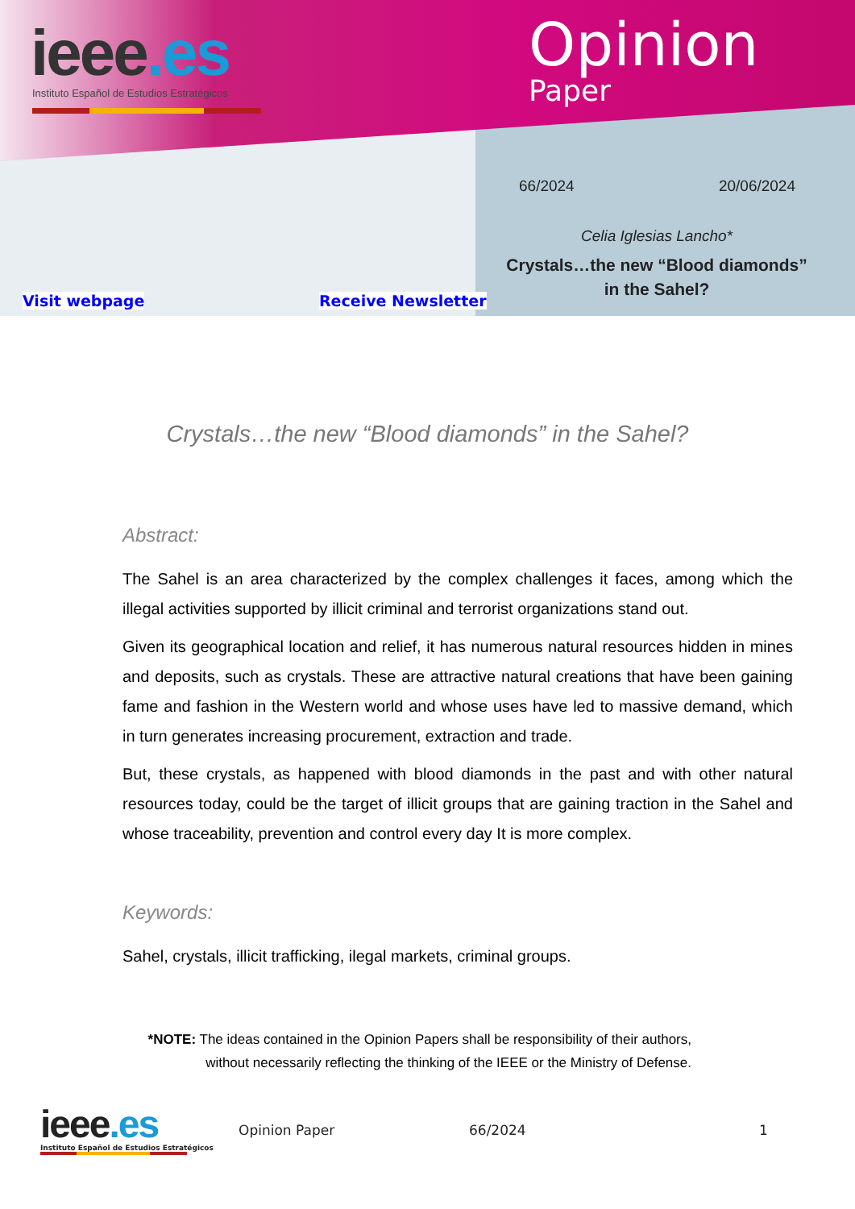ieee.es
Instituto Español de Estudios Estratégicos
Opinion
Paper
Visit webpage Receive Newsletter
66/2024 20/06/2024
Celia Iglesias Lancho*
Crystals…the new “Blood diamonds” in the Sahel?
Crystals…the new “Blood diamonds” in the Sahel?
Abstract:
The Sahel is an area characterized by the complex challenges it faces, among which the illegal activities supported by illicit criminal and terrorist organizations stand out.
Given its geographical location and relief, it has numerous natural resources hidden in mines and deposits, such as crystals. These are attractive natural creations that have been gaining fame and fashion in the Western world and whose uses have led to massive demand, which in turn generates increasing procurement, extraction and trade.
But, these crystals, as happened with blood diamonds in the past and with other natural resources today, could be the target of illicit groups that are gaining traction in the Sahel and whose traceability, prevention and control every day It is more complex.
Keywords:
Sahel, crystals, illicit trafficking, ilegal markets, criminal groups.
*NOTE: The ideas contained in the Opinion Papers shall be responsibility of their authors, without necessarily reflecting the thinking of the IEEE or the Ministry of Defense.
ieee.es
Instituto Español de Estudios Estratégicos
Opinion Paper 66/2024 1